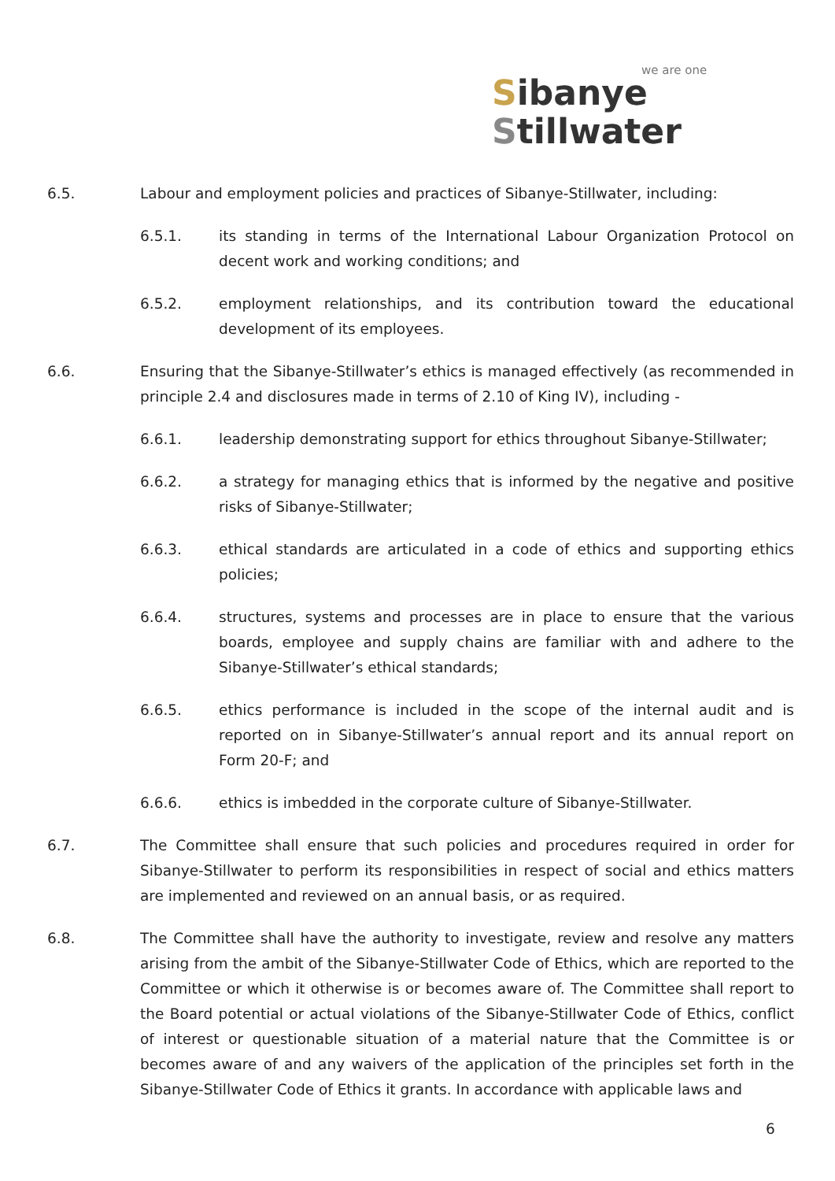we are one
Sibanye
Stillwater
6.5. Labour and employment policies and practices of Sibanye-Stillwater, including:
6.5.1. its standing in terms of the International Labour Organization Protocol on decent work and working conditions; and
6.5.2. employment relationships, and its contribution toward the educational development of its employees.
6.6. Ensuring that the Sibanye-Stillwater’s ethics is managed effectively (as recommended in principle 2.4 and disclosures made in terms of 2.10 of King IV), including -
6.6.1. leadership demonstrating support for ethics throughout Sibanye-Stillwater;
6.6.2. a strategy for managing ethics that is informed by the negative and positive risks of Sibanye-Stillwater;
6.6.3. ethical standards are articulated in a code of ethics and supporting ethics policies;
6.6.4. structures, systems and processes are in place to ensure that the various boards, employee and supply chains are familiar with and adhere to the Sibanye-Stillwater’s ethical standards;
6.6.5. ethics performance is included in the scope of the internal audit and is reported on in Sibanye-Stillwater’s annual report and its annual report on Form 20-F; and
6.6.6. ethics is imbedded in the corporate culture of Sibanye-Stillwater.
6.7. The Committee shall ensure that such policies and procedures required in order for Sibanye-Stillwater to perform its responsibilities in respect of social and ethics matters are implemented and reviewed on an annual basis, or as required.
6.8. The Committee shall have the authority to investigate, review and resolve any matters arising from the ambit of the Sibanye-Stillwater Code of Ethics, which are reported to the Committee or which it otherwise is or becomes aware of. The Committee shall report to the Board potential or actual violations of the Sibanye-Stillwater Code of Ethics, conflict of interest or questionable situation of a material nature that the Committee is or becomes aware of and any waivers of the application of the principles set forth in the Sibanye-Stillwater Code of Ethics it grants. In accordance with applicable laws and
6